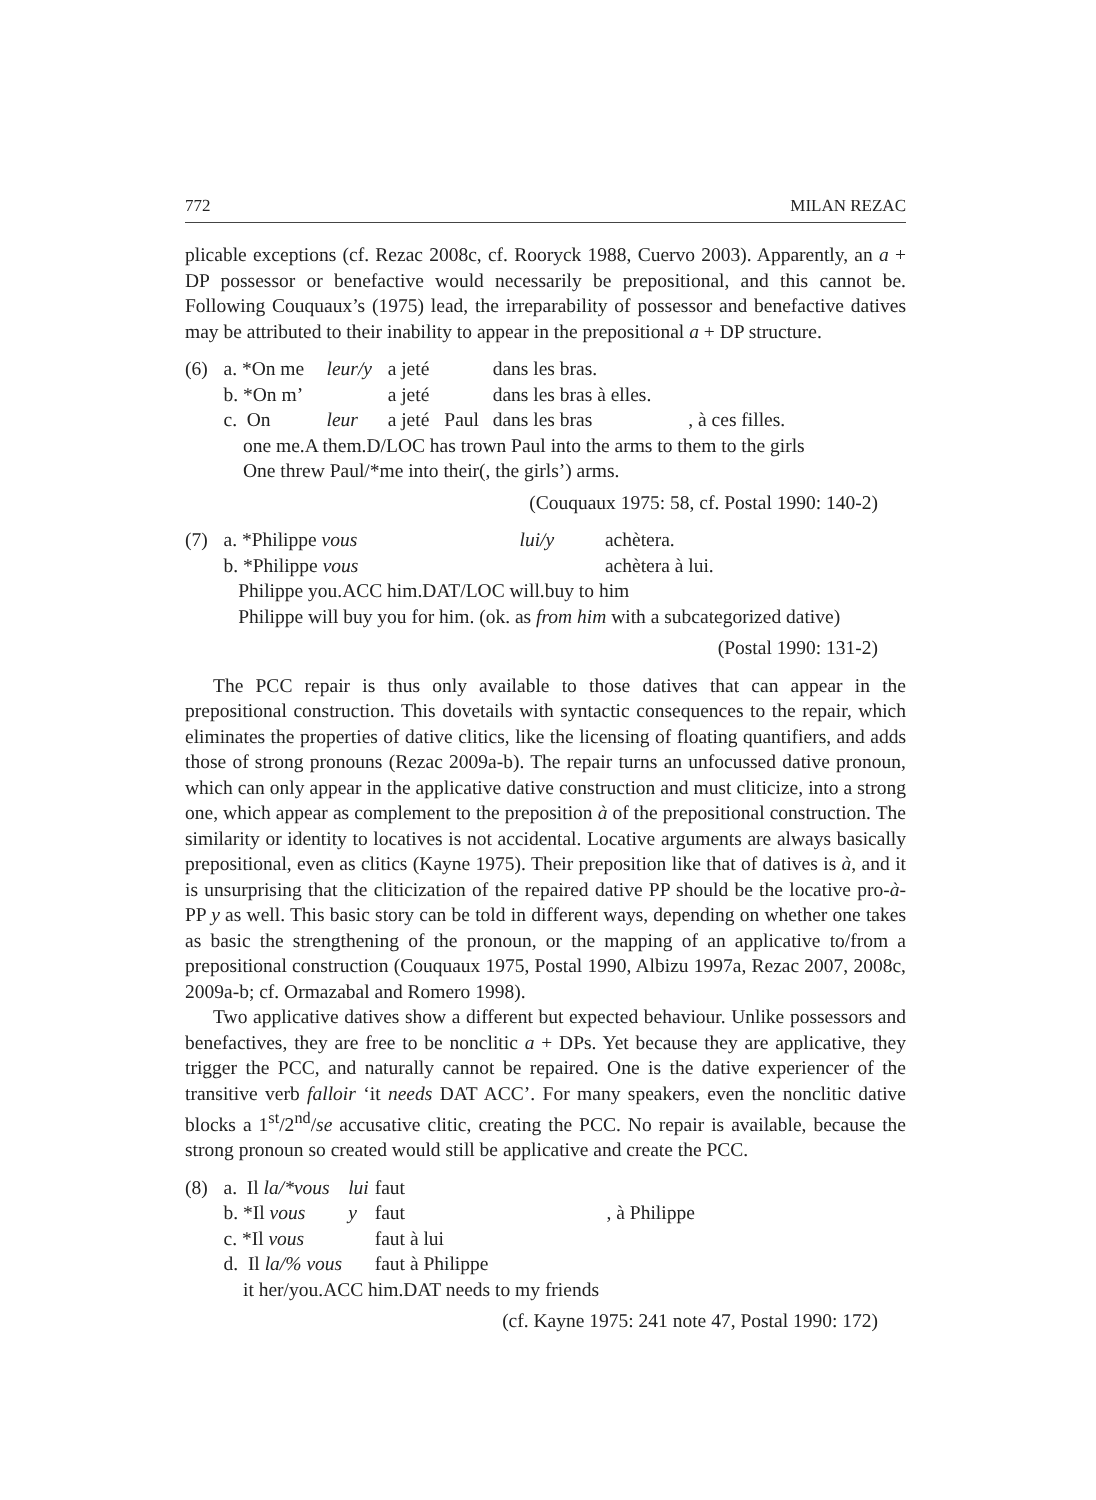772 MILAN REZAC
plicable exceptions (cf. Rezac 2008c, cf. Rooryck 1988, Cuervo 2003). Apparently, an a + DP possessor or benefactive would necessarily be prepositional, and this cannot be. Following Couquaux’s (1975) lead, the irreparability of possessor and benefactive datives may be attributed to their inability to appear in the prepositional a + DP structure.
| (6) | a. *On me | leur/y | a jeté | | dans les bras. | |
| | b. *On m’ | | a jeté | | dans les bras à elles. | |
| | c. On | leur | a jeté | Paul | dans les bras | , à ces filles. |
| | one me.A them.D/LOC has trown Paul into the arms to them to the girls | | | | | |
| | One threw Paul/*me into their(, the girls’) arms. | | | | | |
(Couquaux 1975: 58, cf. Postal 1990: 140-2)
| (7) | a. *Philippe vous | lui/y | achètera. |
| | b. *Philippe vous | | achètera à lui. |
| | Philippe you.ACC him.DAT/LOC will.buy to him | | |
| | Philippe will buy you for him. (ok. as from him with a subcategorized dative) | | |
(Postal 1990: 131-2)
The PCC repair is thus only available to those datives that can appear in the prepositional construction. This dovetails with syntactic consequences to the repair, which eliminates the properties of dative clitics, like the licensing of floating quantifiers, and adds those of strong pronouns (Rezac 2009a-b). The repair turns an unfocussed dative pronoun, which can only appear in the applicative dative construction and must cliticize, into a strong one, which appear as complement to the preposition à of the prepositional construction. The similarity or identity to locatives is not accidental. Locative arguments are always basically prepositional, even as clitics (Kayne 1975). Their preposition like that of datives is à, and it is unsurprising that the cliticization of the repaired dative PP should be the locative pro-à-PP y as well. This basic story can be told in different ways, depending on whether one takes as basic the strengthening of the pronoun, or the mapping of an applicative to/from a prepositional construction (Couquaux 1975, Postal 1990, Albizu 1997a, Rezac 2007, 2008c, 2009a-b; cf. Ormazabal and Romero 1998).
Two applicative datives show a different but expected behaviour. Unlike possessors and benefactives, they are free to be nonclitic a + DPs. Yet because they are applicative, they trigger the PCC, and naturally cannot be repaired. One is the dative experiencer of the transitive verb falloir ‘it needs DAT ACC’. For many speakers, even the nonclitic dative blocks a 1<sup>st</sup>/2<sup>nd</sup>/se accusative clitic, creating the PCC. No repair is available, because the strong pronoun so created would still be applicative and create the PCC.
| (8) | a. Il la/*vous | lui | faut | |
| | b. *Il vous | y | faut | , à Philippe |
| | c. *Il vous | | faut à lui | |
| | d. Il la/% vous | | faut à Philippe | |
| | it her/you.ACC him.DAT needs to my friends | | | |
(cf. Kayne 1975: 241 note 47, Postal 1990: 172)